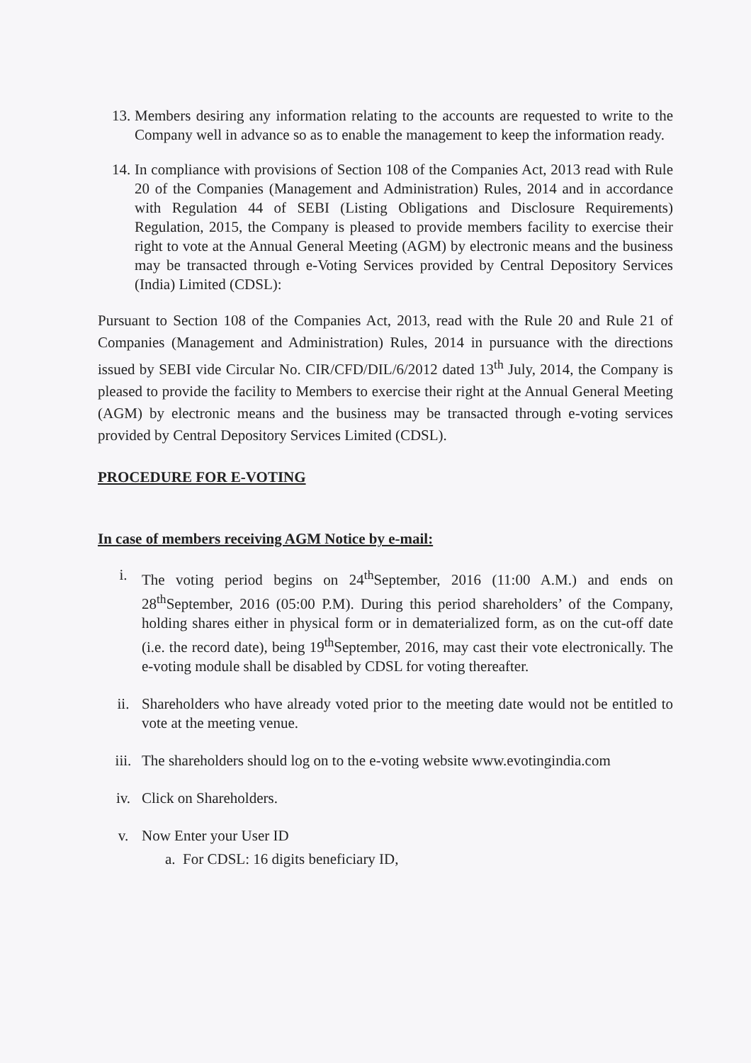13. Members desiring any information relating to the accounts are requested to write to the Company well in advance so as to enable the management to keep the information ready.
14. In compliance with provisions of Section 108 of the Companies Act, 2013 read with Rule 20 of the Companies (Management and Administration) Rules, 2014 and in accordance with Regulation 44 of SEBI (Listing Obligations and Disclosure Requirements) Regulation, 2015, the Company is pleased to provide members facility to exercise their right to vote at the Annual General Meeting (AGM) by electronic means and the business may be transacted through e-Voting Services provided by Central Depository Services (India) Limited (CDSL):
Pursuant to Section 108 of the Companies Act, 2013, read with the Rule 20 and Rule 21 of Companies (Management and Administration) Rules, 2014 in pursuance with the directions issued by SEBI vide Circular No. CIR/CFD/DIL/6/2012 dated 13<sup>th</sup> July, 2014, the Company is pleased to provide the facility to Members to exercise their right at the Annual General Meeting (AGM) by electronic means and the business may be transacted through e-voting services provided by Central Depository Services Limited (CDSL).
PROCEDURE FOR E-VOTING
In case of members receiving AGM Notice by e-mail:
i. The voting period begins on 24<sup>th</sup>September, 2016 (11:00 A.M.) and ends on 28<sup>th</sup>September, 2016 (05:00 P.M). During this period shareholders’ of the Company, holding shares either in physical form or in dematerialized form, as on the cut-off date (i.e. the record date), being 19<sup>th</sup>September, 2016, may cast their vote electronically. The e-voting module shall be disabled by CDSL for voting thereafter.
ii. Shareholders who have already voted prior to the meeting date would not be entitled to vote at the meeting venue.
iii. The shareholders should log on to the e-voting website www.evotingindia.com
iv. Click on Shareholders.
v. Now Enter your User ID
a. For CDSL: 16 digits beneficiary ID,